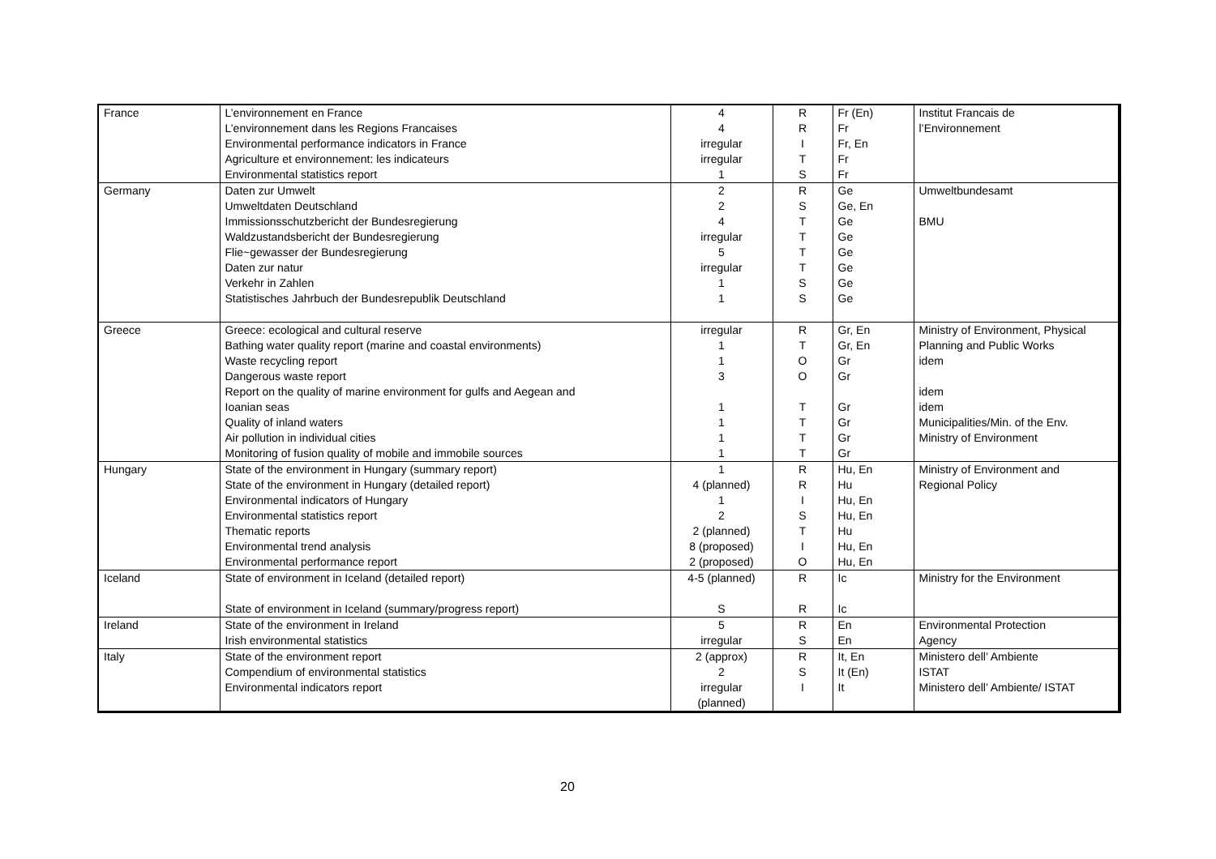| France | L’environnement en France L’environnement dans les Regions Francaises Environmental performance indicators in France Agriculture et environnement: les indicateurs Environmental statistics report | 4 4 irregular irregular 1 | R R I T S | Fr (En) Fr Fr, En Fr Fr | Institut Francais de l’Environnement |
| Germany | Daten zur Umwelt Umweltdaten Deutschland Immissionsschutzbericht der Bundesregierung Waldzustandsbericht der Bundesregierung Flie~gewasser der Bundesregierung Daten zur natur Verkehr in Zahlen Statistisches Jahrbuch der Bundesrepublik Deutschland | 2 2 4 irregular 5 irregular 1 1 | R S T T T T S S | Ge Ge, En Ge Ge Ge Ge Ge Ge | Umweltbundesamt BMU |
| Greece | Greece: ecological and cultural reserve Bathing water quality report (marine and coastal environments) Waste recycling report Dangerous waste report Report on the quality of marine environment for gulfs and Aegean and Ioanian seas Quality of inland waters Air pollution in individual cities Monitoring of fusion quality of mobile and immobile sources | irregular 1 1 3 1 1 1 1 | R T O O T T T T | Gr, En Gr, En Gr Gr Gr Gr Gr Gr | Ministry of Environment, Physical Planning and Public Works idem idem idem Municipalities/Min. of the Env. Ministry of Environment |
| Hungary | State of the environment in Hungary (summary report) State of the environment in Hungary (detailed report) Environmental indicators of Hungary Environmental statistics report Thematic reports Environmental trend analysis Environmental performance report | 1 4 (planned) 1 2 2 (planned) 8 (proposed) 2 (proposed) | R R I S T I O | Hu, En Hu Hu, En Hu, En Hu Hu, En Hu, En | Ministry of Environment and Regional Policy |
| Iceland | State of environment in Iceland (detailed report) State of environment in Iceland (summary/progress report) | 4-5 (planned) S | R R | Ic Ic | Ministry for the Environment |
| Ireland | State of the environment in Ireland Irish environmental statistics | 5 irregular | R S | En En | Environmental Protection Agency |
| Italy | State of the environment report Compendium of environmental statistics Environmental indicators report | 2 (approx) 2 irregular (planned) | R S I | It, En It (En) It | Ministero dell’ Ambiente ISTAT Ministero dell’ Ambiente/ ISTAT |
20